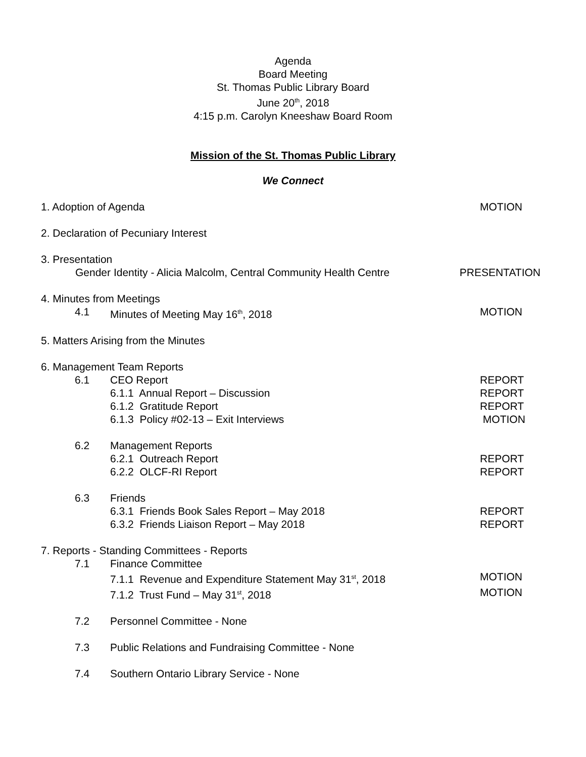Agenda
Board Meeting
St. Thomas Public Library Board
June 20<sup>th</sup>, 2018
4:15 p.m. Carolyn Kneeshaw Board Room
Mission of the St. Thomas Public Library
We Connect
1. Adoption of Agenda MOTION
2. Declaration of Pecuniary Interest
3. Presentation
Gender Identity - Alicia Malcolm, Central Community Health Centre
PRESENTATION
4. Minutes from Meetings
4.1 Minutes of Meeting May 16<sup>th</sup>, 2018
MOTION
5. Matters Arising from the Minutes
6. Management Team Reports
6.1 CEO Report REPORT
6.1.1 Annual Report – Discussion
REPORT
6.1.2 Gratitude Report REPORT
6.1.3 Policy #02-13 – Exit Interviews
MOTION
6.2 Management Reports
6.2.1 Outreach Report REPORT
6.2.2 OLCF-RI Report REPORT
6.3 Friends
6.3.1 Friends Book Sales Report – May 2018
REPORT
6.3.2 Friends Liaison Report – May 2018
REPORT
7. Reports - Standing Committees - Reports
7.1 Finance Committee
7.1.1 Revenue and Expenditure Statement May 31<sup>st</sup>, 2018
MOTION
7.1.2 Trust Fund – May 31<sup>st</sup>, 2018
MOTION
7.2 Personnel Committee - None
7.3 Public Relations and Fundraising Committee - None
7.4 Southern Ontario Library Service - None